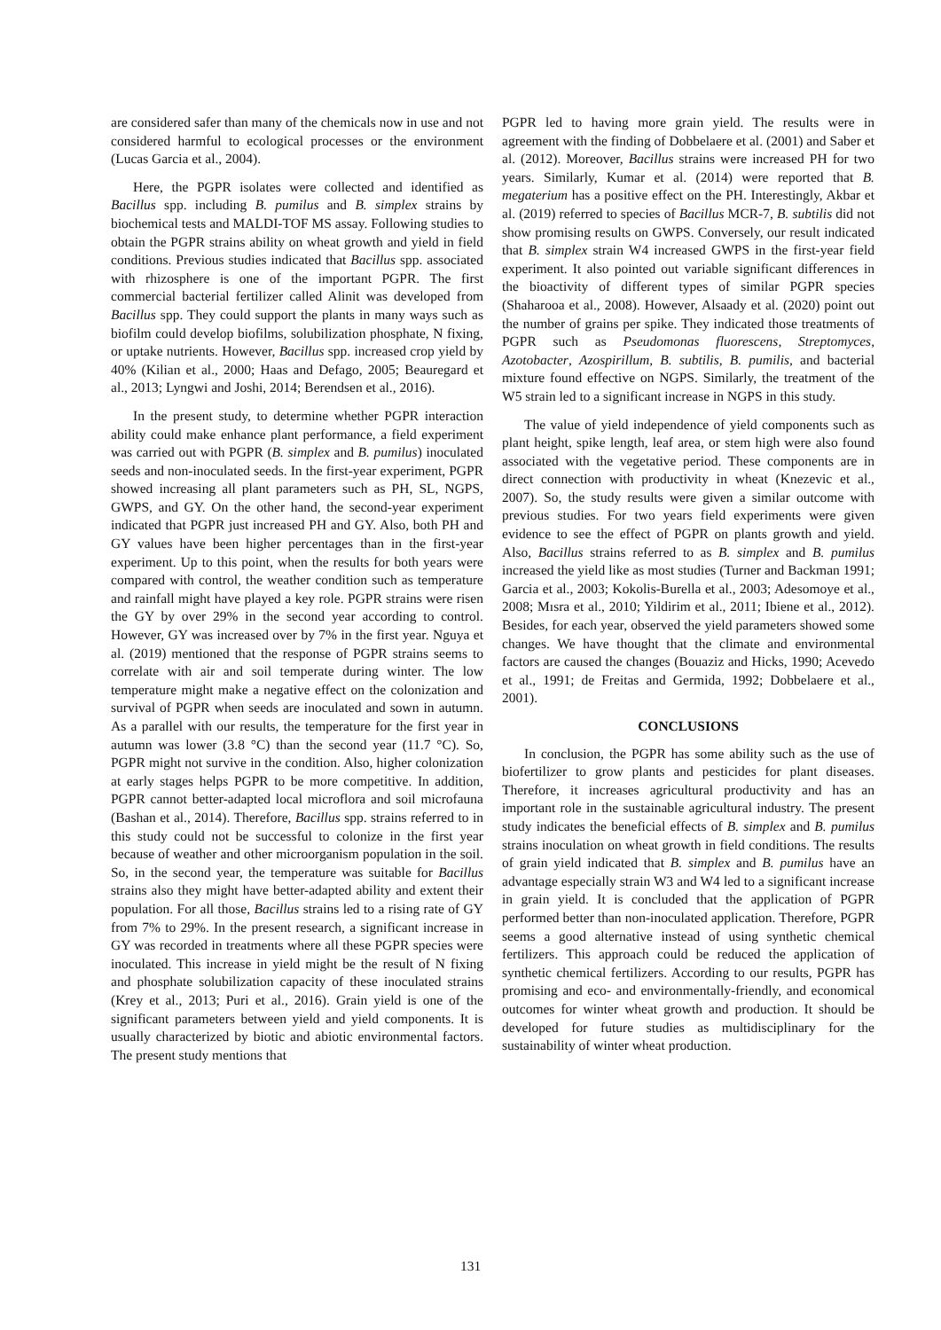are considered safer than many of the chemicals now in use and not considered harmful to ecological processes or the environment (Lucas Garcia et al., 2004).
Here, the PGPR isolates were collected and identified as Bacillus spp. including B. pumilus and B. simplex strains by biochemical tests and MALDI-TOF MS assay. Following studies to obtain the PGPR strains ability on wheat growth and yield in field conditions. Previous studies indicated that Bacillus spp. associated with rhizosphere is one of the important PGPR. The first commercial bacterial fertilizer called Alinit was developed from Bacillus spp. They could support the plants in many ways such as biofilm could develop biofilms, solubilization phosphate, N fixing, or uptake nutrients. However, Bacillus spp. increased crop yield by 40% (Kilian et al., 2000; Haas and Defago, 2005; Beauregard et al., 2013; Lyngwi and Joshi, 2014; Berendsen et al., 2016).
In the present study, to determine whether PGPR interaction ability could make enhance plant performance, a field experiment was carried out with PGPR (B. simplex and B. pumilus) inoculated seeds and non-inoculated seeds. In the first-year experiment, PGPR showed increasing all plant parameters such as PH, SL, NGPS, GWPS, and GY. On the other hand, the second-year experiment indicated that PGPR just increased PH and GY. Also, both PH and GY values have been higher percentages than in the first-year experiment. Up to this point, when the results for both years were compared with control, the weather condition such as temperature and rainfall might have played a key role. PGPR strains were risen the GY by over 29% in the second year according to control. However, GY was increased over by 7% in the first year. Nguya et al. (2019) mentioned that the response of PGPR strains seems to correlate with air and soil temperate during winter. The low temperature might make a negative effect on the colonization and survival of PGPR when seeds are inoculated and sown in autumn. As a parallel with our results, the temperature for the first year in autumn was lower (3.8 °C) than the second year (11.7 °C). So, PGPR might not survive in the condition. Also, higher colonization at early stages helps PGPR to be more competitive. In addition, PGPR cannot better-adapted local microflora and soil microfauna (Bashan et al., 2014). Therefore, Bacillus spp. strains referred to in this study could not be successful to colonize in the first year because of weather and other microorganism population in the soil. So, in the second year, the temperature was suitable for Bacillus strains also they might have better-adapted ability and extent their population. For all those, Bacillus strains led to a rising rate of GY from 7% to 29%. In the present research, a significant increase in GY was recorded in treatments where all these PGPR species were inoculated. This increase in yield might be the result of N fixing and phosphate solubilization capacity of these inoculated strains (Krey et al., 2013; Puri et al., 2016). Grain yield is one of the significant parameters between yield and yield components. It is usually characterized by biotic and abiotic environmental factors. The present study mentions that
PGPR led to having more grain yield. The results were in agreement with the finding of Dobbelaere et al. (2001) and Saber et al. (2012). Moreover, Bacillus strains were increased PH for two years. Similarly, Kumar et al. (2014) were reported that B. megaterium has a positive effect on the PH. Interestingly, Akbar et al. (2019) referred to species of Bacillus MCR-7, B. subtilis did not show promising results on GWPS. Conversely, our result indicated that B. simplex strain W4 increased GWPS in the first-year field experiment. It also pointed out variable significant differences in the bioactivity of different types of similar PGPR species (Shaharooa et al., 2008). However, Alsaady et al. (2020) point out the number of grains per spike. They indicated those treatments of PGPR such as Pseudomonas fluorescens, Streptomyces, Azotobacter, Azospirillum, B. subtilis, B. pumilis, and bacterial mixture found effective on NGPS. Similarly, the treatment of the W5 strain led to a significant increase in NGPS in this study.
The value of yield independence of yield components such as plant height, spike length, leaf area, or stem high were also found associated with the vegetative period. These components are in direct connection with productivity in wheat (Knezevic et al., 2007). So, the study results were given a similar outcome with previous studies. For two years field experiments were given evidence to see the effect of PGPR on plants growth and yield. Also, Bacillus strains referred to as B. simplex and B. pumilus increased the yield like as most studies (Turner and Backman 1991; Garcia et al., 2003; Kokolis-Burella et al., 2003; Adesomoye et al., 2008; Mısra et al., 2010; Yildirim et al., 2011; Ibiene et al., 2012). Besides, for each year, observed the yield parameters showed some changes. We have thought that the climate and environmental factors are caused the changes (Bouaziz and Hicks, 1990; Acevedo et al., 1991; de Freitas and Germida, 1992; Dobbelaere et al., 2001).
CONCLUSIONS
In conclusion, the PGPR has some ability such as the use of biofertilizer to grow plants and pesticides for plant diseases. Therefore, it increases agricultural productivity and has an important role in the sustainable agricultural industry. The present study indicates the beneficial effects of B. simplex and B. pumilus strains inoculation on wheat growth in field conditions. The results of grain yield indicated that B. simplex and B. pumilus have an advantage especially strain W3 and W4 led to a significant increase in grain yield. It is concluded that the application of PGPR performed better than non-inoculated application. Therefore, PGPR seems a good alternative instead of using synthetic chemical fertilizers. This approach could be reduced the application of synthetic chemical fertilizers. According to our results, PGPR has promising and eco- and environmentally-friendly, and economical outcomes for winter wheat growth and production. It should be developed for future studies as multidisciplinary for the sustainability of winter wheat production.
131